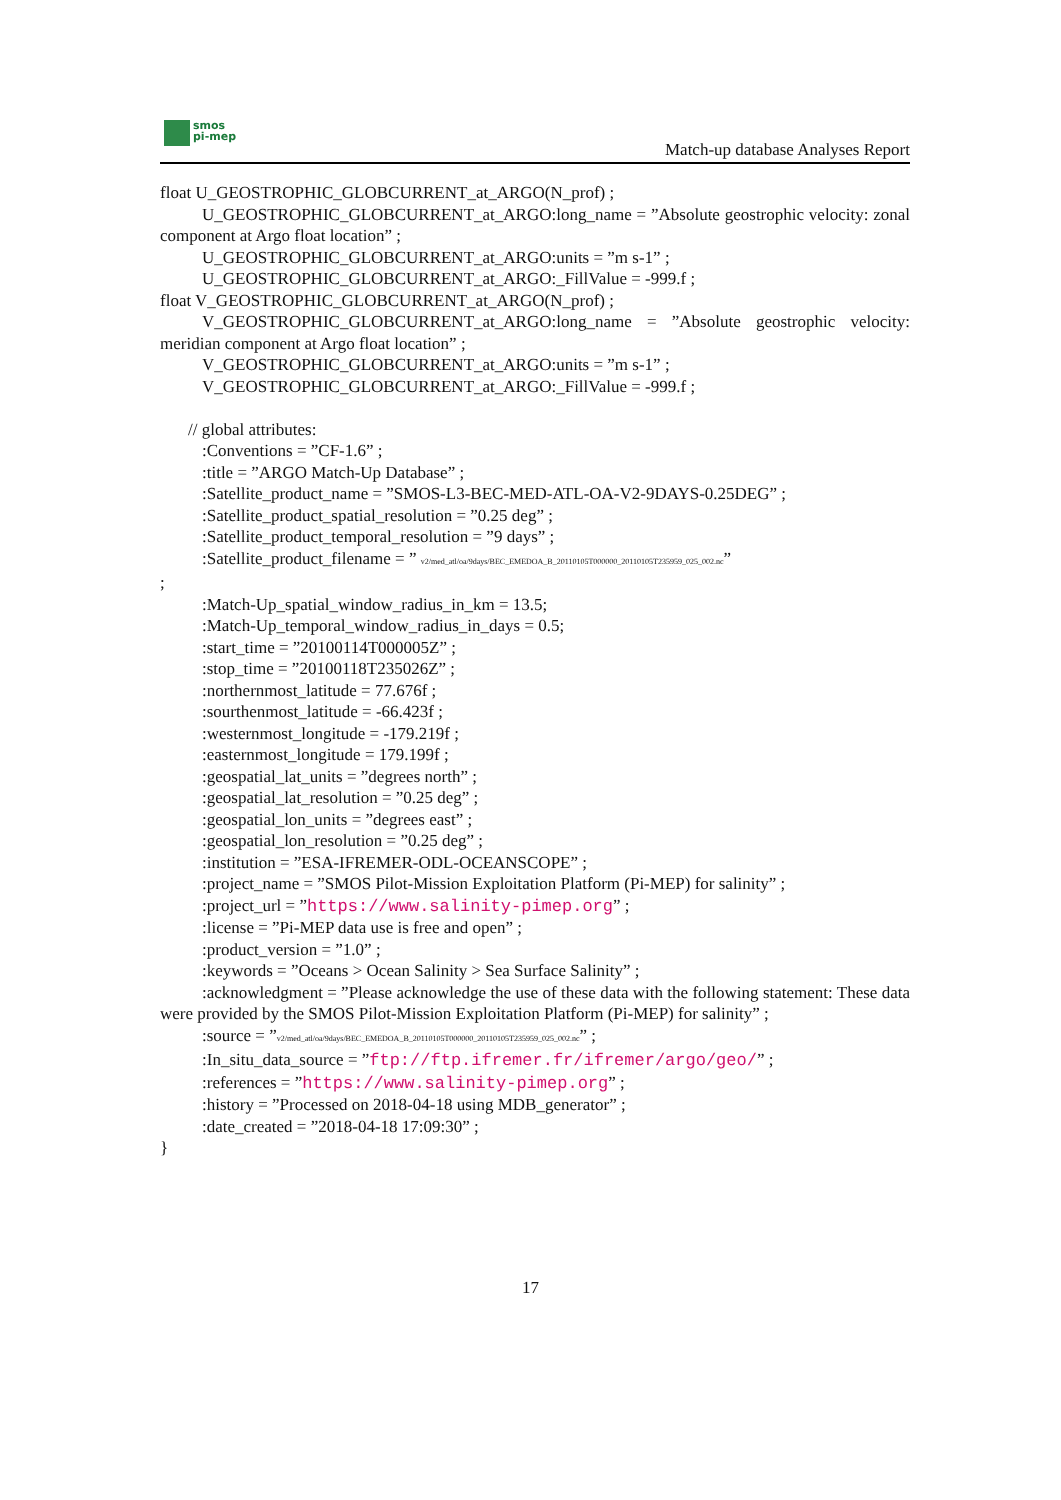smos
pi-mep
Match-up database Analyses Report
float U_GEOSTROPHIC_GLOBCURRENT_at_ARGO(N_prof) ;
U_GEOSTROPHIC_GLOBCURRENT_at_ARGO:long_name = ”Absolute geostrophic velocity: zonal component at Argo float location” ;
U_GEOSTROPHIC_GLOBCURRENT_at_ARGO:units = ”m s-1” ;
U_GEOSTROPHIC_GLOBCURRENT_at_ARGO:_FillValue = -999.f ;
float V_GEOSTROPHIC_GLOBCURRENT_at_ARGO(N_prof) ;
V_GEOSTROPHIC_GLOBCURRENT_at_ARGO:long_name = ”Absolute geostrophic velocity: meridian component at Argo float location” ;
V_GEOSTROPHIC_GLOBCURRENT_at_ARGO:units = ”m s-1” ;
V_GEOSTROPHIC_GLOBCURRENT_at_ARGO:_FillValue = -999.f ;
// global attributes:
:Conventions = ”CF-1.6” ;
:title = ”ARGO Match-Up Database” ;
:Satellite_product_name = ”SMOS-L3-BEC-MED-ATL-OA-V2-9DAYS-0.25DEG” ;
:Satellite_product_spatial_resolution = ”0.25 deg” ;
:Satellite_product_temporal_resolution = ”9 days” ;
:Satellite_product_filename = ” v2/med_atl/oa/9days/BEC_EMEDOA_B_20110105T000000_20110105T235959_025_002.nc”
;
:Match-Up_spatial_window_radius_in_km = 13.5;
:Match-Up_temporal_window_radius_in_days = 0.5;
:start_time = ”20100114T000005Z” ;
:stop_time = ”20100118T235026Z” ;
:northernmost_latitude = 77.676f ;
:sourthenmost_latitude = -66.423f ;
:westernmost_longitude = -179.219f ;
:easternmost_longitude = 179.199f ;
:geospatial_lat_units = ”degrees north” ;
:geospatial_lat_resolution = ”0.25 deg” ;
:geospatial_lon_units = ”degrees east” ;
:geospatial_lon_resolution = ”0.25 deg” ;
:institution = ”ESA-IFREMER-ODL-OCEANSCOPE” ;
:project_name = ”SMOS Pilot-Mission Exploitation Platform (Pi-MEP) for salinity” ;
:project_url = ”https://www.salinity-pimep.org” ;
:license = ”Pi-MEP data use is free and open” ;
:product_version = ”1.0” ;
:keywords = ”Oceans > Ocean Salinity > Sea Surface Salinity” ;
:acknowledgment = ”Please acknowledge the use of these data with the following statement: These data were provided by the SMOS Pilot-Mission Exploitation Platform (Pi-MEP) for salinity” ;
:source = ”v2/med_atl/oa/9days/BEC_EMEDOA_B_20110105T000000_20110105T235959_025_002.nc” ;
:In_situ_data_source = ”ftp://ftp.ifremer.fr/ifremer/argo/geo/” ;
:references = ”https://www.salinity-pimep.org” ;
:history = ”Processed on 2018-04-18 using MDB_generator” ;
:date_created = ”2018-04-18 17:09:30” ;
}
17